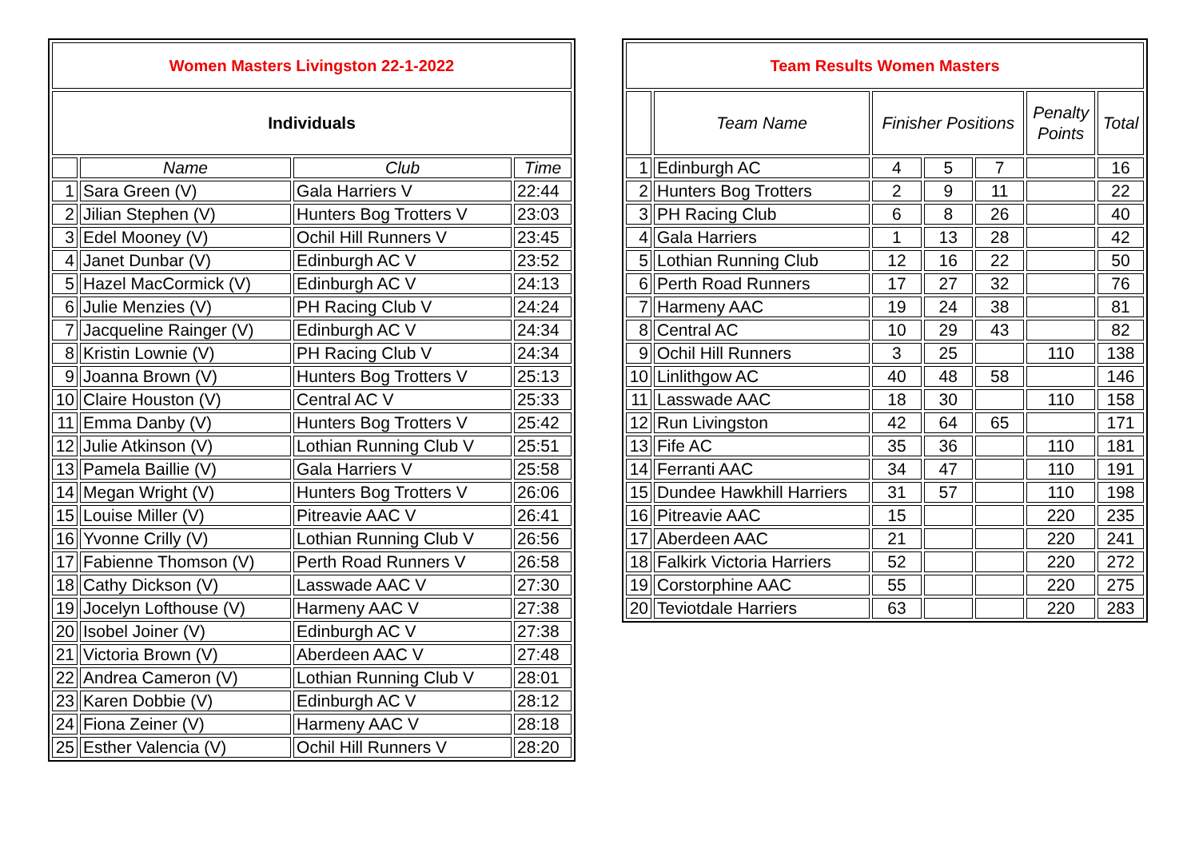| Women Masters Livingston 22-1-2022 | | | |
| Individuals | | | |
| | Name | Club | Time |
| 1 | Sara Green (V) | Gala Harriers V | 22:44 |
| 2 | Jilian Stephen (V) | Hunters Bog Trotters V | 23:03 |
| 3 | Edel Mooney (V) | Ochil Hill Runners V | 23:45 |
| 4 | Janet Dunbar (V) | Edinburgh AC V | 23:52 |
| 5 | Hazel MacCormick (V) | Edinburgh AC V | 24:13 |
| 6 | Julie Menzies (V) | PH Racing Club V | 24:24 |
| 7 | Jacqueline Rainger (V) | Edinburgh AC V | 24:34 |
| 8 | Kristin Lownie (V) | PH Racing Club V | 24:34 |
| 9 | Joanna Brown (V) | Hunters Bog Trotters V | 25:13 |
| 10 | Claire Houston (V) | Central AC V | 25:33 |
| 11 | Emma Danby (V) | Hunters Bog Trotters V | 25:42 |
| 12 | Julie Atkinson (V) | Lothian Running Club V | 25:51 |
| 13 | Pamela Baillie (V) | Gala Harriers V | 25:58 |
| 14 | Megan Wright (V) | Hunters Bog Trotters V | 26:06 |
| 15 | Louise Miller (V) | Pitreavie AAC V | 26:41 |
| 16 | Yvonne Crilly (V) | Lothian Running Club V | 26:56 |
| 17 | Fabienne Thomson (V) | Perth Road Runners V | 26:58 |
| 18 | Cathy Dickson (V) | Lasswade AAC V | 27:30 |
| 19 | Jocelyn Lofthouse (V) | Harmeny AAC V | 27:38 |
| 20 | Isobel Joiner (V) | Edinburgh AC V | 27:38 |
| 21 | Victoria Brown (V) | Aberdeen AAC V | 27:48 |
| 22 | Andrea Cameron (V) | Lothian Running Club V | 28:01 |
| 23 | Karen Dobbie (V) | Edinburgh AC V | 28:12 |
| 24 | Fiona Zeiner (V) | Harmeny AAC V | 28:18 |
| 25 | Esther Valencia (V) | Ochil Hill Runners V | 28:20 |
| Team Results Women Masters | | | | | | |
| | Team Name | Finisher Positions | | | Penalty Points | Total |
| 1 | Edinburgh AC | 4 | 5 | 7 | | 16 |
| 2 | Hunters Bog Trotters | 2 | 9 | 11 | | 22 |
| 3 | PH Racing Club | 6 | 8 | 26 | | 40 |
| 4 | Gala Harriers | 1 | 13 | 28 | | 42 |
| 5 | Lothian Running Club | 12 | 16 | 22 | | 50 |
| 6 | Perth Road Runners | 17 | 27 | 32 | | 76 |
| 7 | Harmeny AAC | 19 | 24 | 38 | | 81 |
| 8 | Central AC | 10 | 29 | 43 | | 82 |
| 9 | Ochil Hill Runners | 3 | 25 | | 110 | 138 |
| 10 | Linlithgow AC | 40 | 48 | 58 | | 146 |
| 11 | Lasswade AAC | 18 | 30 | | 110 | 158 |
| 12 | Run Livingston | 42 | 64 | 65 | | 171 |
| 13 | Fife AC | 35 | 36 | | 110 | 181 |
| 14 | Ferranti AAC | 34 | 47 | | 110 | 191 |
| 15 | Dundee Hawkhill Harriers | 31 | 57 | | 110 | 198 |
| 16 | Pitreavie AAC | 15 | | | 220 | 235 |
| 17 | Aberdeen AAC | 21 | | | 220 | 241 |
| 18 | Falkirk Victoria Harriers | 52 | | | 220 | 272 |
| 19 | Corstorphine AAC | 55 | | | 220 | 275 |
| 20 | Teviotdale Harriers | 63 | | | 220 | 283 |